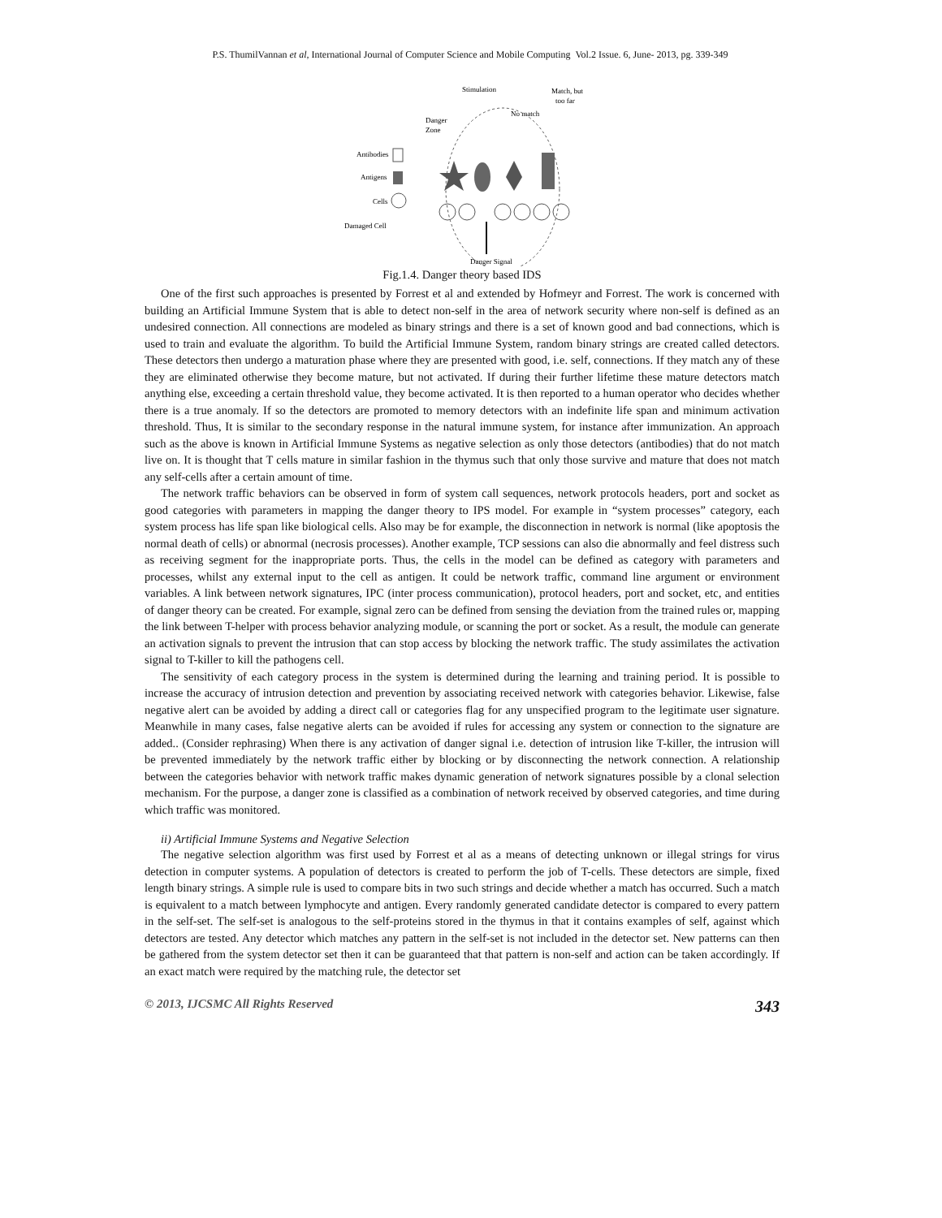P.S. ThumilVannan et al, International Journal of Computer Science and Mobile Computing Vol.2 Issue. 6, June- 2013, pg. 339-349
Stimulation
Match, but
too far
Danger
Zone
No match
Antibodies
Antigens
Cells
Damaged Cell
Danger Signal
Fig.1.4. Danger theory based IDS
One of the first such approaches is presented by Forrest et al and extended by Hofmeyr and Forrest. The work is concerned with building an Artificial Immune System that is able to detect non-self in the area of network security where non-self is defined as an undesired connection. All connections are modeled as binary strings and there is a set of known good and bad connections, which is used to train and evaluate the algorithm. To build the Artificial Immune System, random binary strings are created called detectors. These detectors then undergo a maturation phase where they are presented with good, i.e. self, connections. If they match any of these they are eliminated otherwise they become mature, but not activated. If during their further lifetime these mature detectors match anything else, exceeding a certain threshold value, they become activated. It is then reported to a human operator who decides whether there is a true anomaly. If so the detectors are promoted to memory detectors with an indefinite life span and minimum activation threshold. Thus, It is similar to the secondary response in the natural immune system, for instance after immunization. An approach such as the above is known in Artificial Immune Systems as negative selection as only those detectors (antibodies) that do not match live on. It is thought that T cells mature in similar fashion in the thymus such that only those survive and mature that does not match any self-cells after a certain amount of time.
The network traffic behaviors can be observed in form of system call sequences, network protocols headers, port and socket as good categories with parameters in mapping the danger theory to IPS model. For example in “system processes” category, each system process has life span like biological cells. Also may be for example, the disconnection in network is normal (like apoptosis the normal death of cells) or abnormal (necrosis processes). Another example, TCP sessions can also die abnormally and feel distress such as receiving segment for the inappropriate ports. Thus, the cells in the model can be defined as category with parameters and processes, whilst any external input to the cell as antigen. It could be network traffic, command line argument or environment variables. A link between network signatures, IPC (inter process communication), protocol headers, port and socket, etc, and entities of danger theory can be created. For example, signal zero can be defined from sensing the deviation from the trained rules or, mapping the link between T-helper with process behavior analyzing module, or scanning the port or socket. As a result, the module can generate an activation signals to prevent the intrusion that can stop access by blocking the network traffic. The study assimilates the activation signal to T-killer to kill the pathogens cell.
The sensitivity of each category process in the system is determined during the learning and training period. It is possible to increase the accuracy of intrusion detection and prevention by associating received network with categories behavior. Likewise, false negative alert can be avoided by adding a direct call or categories flag for any unspecified program to the legitimate user signature. Meanwhile in many cases, false negative alerts can be avoided if rules for accessing any system or connection to the signature are added.. (Consider rephrasing) When there is any activation of danger signal i.e. detection of intrusion like T-killer, the intrusion will be prevented immediately by the network traffic either by blocking or by disconnecting the network connection. A relationship between the categories behavior with network traffic makes dynamic generation of network signatures possible by a clonal selection mechanism. For the purpose, a danger zone is classified as a combination of network received by observed categories, and time during which traffic was monitored.
ii) Artificial Immune Systems and Negative Selection
The negative selection algorithm was first used by Forrest et al as a means of detecting unknown or illegal strings for virus detection in computer systems. A population of detectors is created to perform the job of T-cells. These detectors are simple, fixed length binary strings. A simple rule is used to compare bits in two such strings and decide whether a match has occurred. Such a match is equivalent to a match between lymphocyte and antigen. Every randomly generated candidate detector is compared to every pattern in the self-set. The self-set is analogous to the self-proteins stored in the thymus in that it contains examples of self, against which detectors are tested. Any detector which matches any pattern in the self-set is not included in the detector set. New patterns can then be gathered from the system detector set then it can be guaranteed that that pattern is non-self and action can be taken accordingly. If an exact match were required by the matching rule, the detector set
© 2013, IJCSMC All Rights Reserved 343